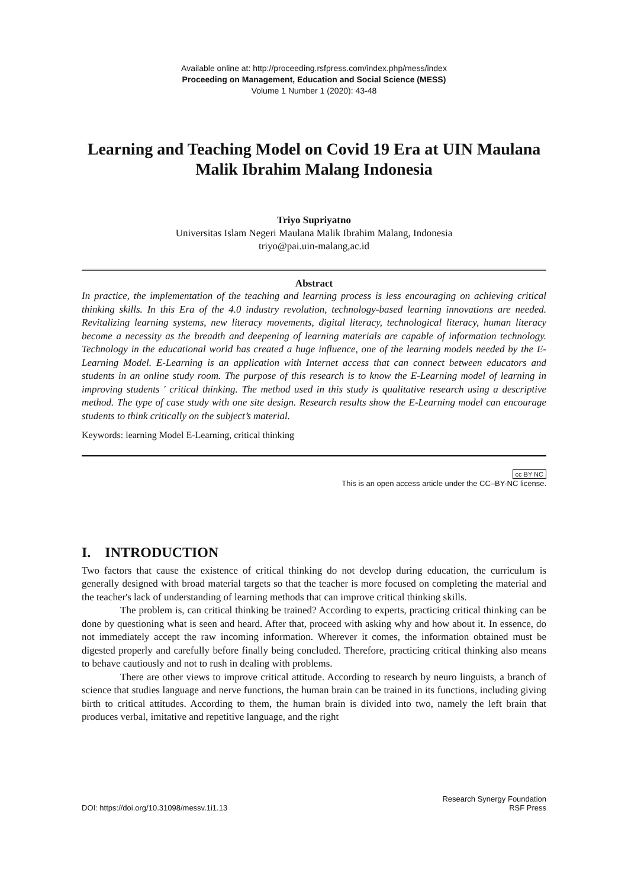Available online at: http://proceeding.rsfpress.com/index.php/mess/index
Proceeding on Management, Education and Social Science (MESS)
Volume 1 Number 1 (2020): 43-48
Learning and Teaching Model on Covid 19 Era at UIN Maulana Malik Ibrahim Malang Indonesia
Triyo Supriyatno
Universitas Islam Negeri Maulana Malik Ibrahim Malang, Indonesia
triyo@pai.uin-malang,ac.id
Abstract
In practice, the implementation of the teaching and learning process is less encouraging on achieving critical thinking skills. In this Era of the 4.0 industry revolution, technology-based learning innovations are needed. Revitalizing learning systems, new literacy movements, digital literacy, technological literacy, human literacy become a necessity as the breadth and deepening of learning materials are capable of information technology. Technology in the educational world has created a huge influence, one of the learning models needed by the E-Learning Model. E-Learning is an application with Internet access that can connect between educators and students in an online study room. The purpose of this research is to know the E-Learning model of learning in improving students ' critical thinking. The method used in this study is qualitative research using a descriptive method. The type of case study with one site design. Research results show the E-Learning model can encourage students to think critically on the subject’s material.
Keywords: learning Model E-Learning, critical thinking
cc BY NC
This is an open access article under the CC–BY-NC license.
I. INTRODUCTION
Two factors that cause the existence of critical thinking do not develop during education, the curriculum is generally designed with broad material targets so that the teacher is more focused on completing the material and the teacher's lack of understanding of learning methods that can improve critical thinking skills.
The problem is, can critical thinking be trained? According to experts, practicing critical thinking can be done by questioning what is seen and heard. After that, proceed with asking why and how about it. In essence, do not immediately accept the raw incoming information. Wherever it comes, the information obtained must be digested properly and carefully before finally being concluded. Therefore, practicing critical thinking also means to behave cautiously and not to rush in dealing with problems.
There are other views to improve critical attitude. According to research by neuro linguists, a branch of science that studies language and nerve functions, the human brain can be trained in its functions, including giving birth to critical attitudes. According to them, the human brain is divided into two, namely the left brain that produces verbal, imitative and repetitive language, and the right
DOI: https://doi.org/10.31098/messv.1i1.13 Research Synergy Foundation
RSF Press